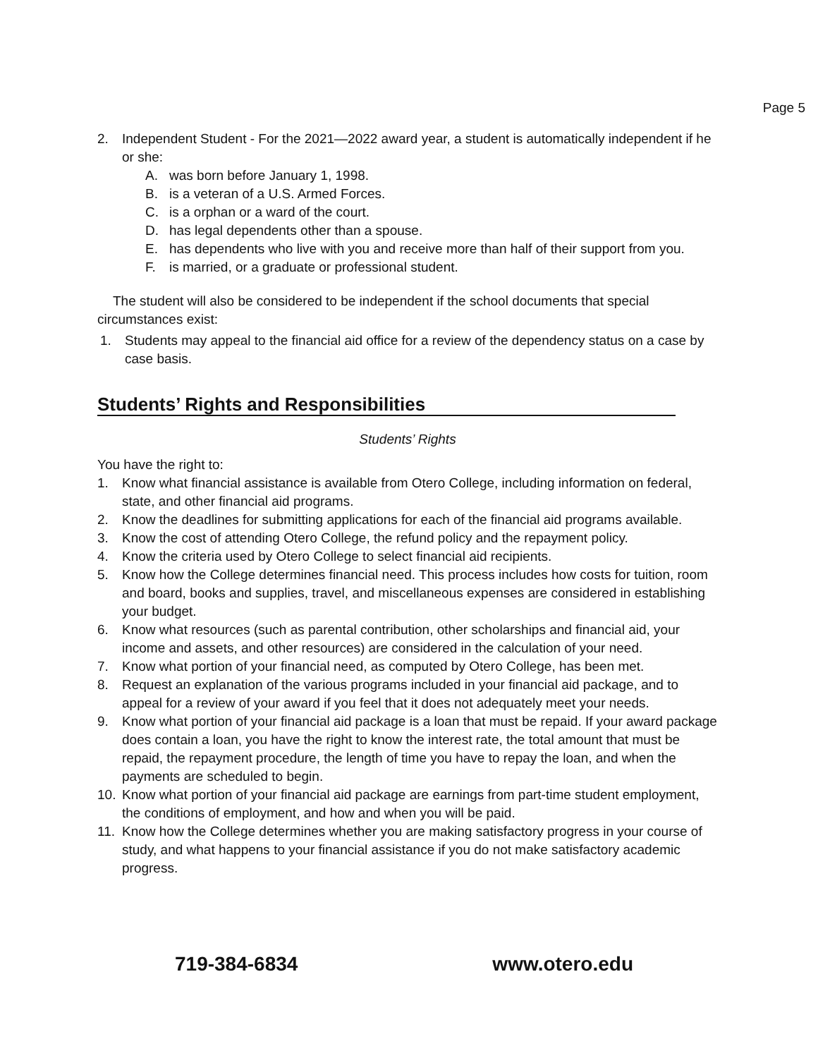Page 5
2. Independent Student - For the 2021—2022 award year, a student is automatically independent if he or she:
A. was born before January 1, 1998.
B. is a veteran of a U.S. Armed Forces.
C. is a orphan or a ward of the court.
D. has legal dependents other than a spouse.
E. has dependents who live with you and receive more than half of their support from you.
F. is married, or a graduate or professional student.
The student will also be considered to be independent if the school documents that special circumstances exist:
1. Students may appeal to the financial aid office for a review of the dependency status on a case by case basis.
Students’ Rights and Responsibilities
Students’ Rights
You have the right to:
1. Know what financial assistance is available from Otero College, including information on federal, state, and other financial aid programs.
2. Know the deadlines for submitting applications for each of the financial aid programs available.
3. Know the cost of attending Otero College, the refund policy and the repayment policy.
4. Know the criteria used by Otero College to select financial aid recipients.
5. Know how the College determines financial need. This process includes how costs for tuition, room and board, books and supplies, travel, and miscellaneous expenses are considered in establishing your budget.
6. Know what resources (such as parental contribution, other scholarships and financial aid, your income and assets, and other resources) are considered in the calculation of your need.
7. Know what portion of your financial need, as computed by Otero College, has been met.
8. Request an explanation of the various programs included in your financial aid package, and to appeal for a review of your award if you feel that it does not adequately meet your needs.
9. Know what portion of your financial aid package is a loan that must be repaid. If your award package does contain a loan, you have the right to know the interest rate, the total amount that must be repaid, the repayment procedure, the length of time you have to repay the loan, and when the payments are scheduled to begin.
10. Know what portion of your financial aid package are earnings from part-time student employment, the conditions of employment, and how and when you will be paid.
11. Know how the College determines whether you are making satisfactory progress in your course of study, and what happens to your financial assistance if you do not make satisfactory academic progress.
719-384-6834 www.otero.edu